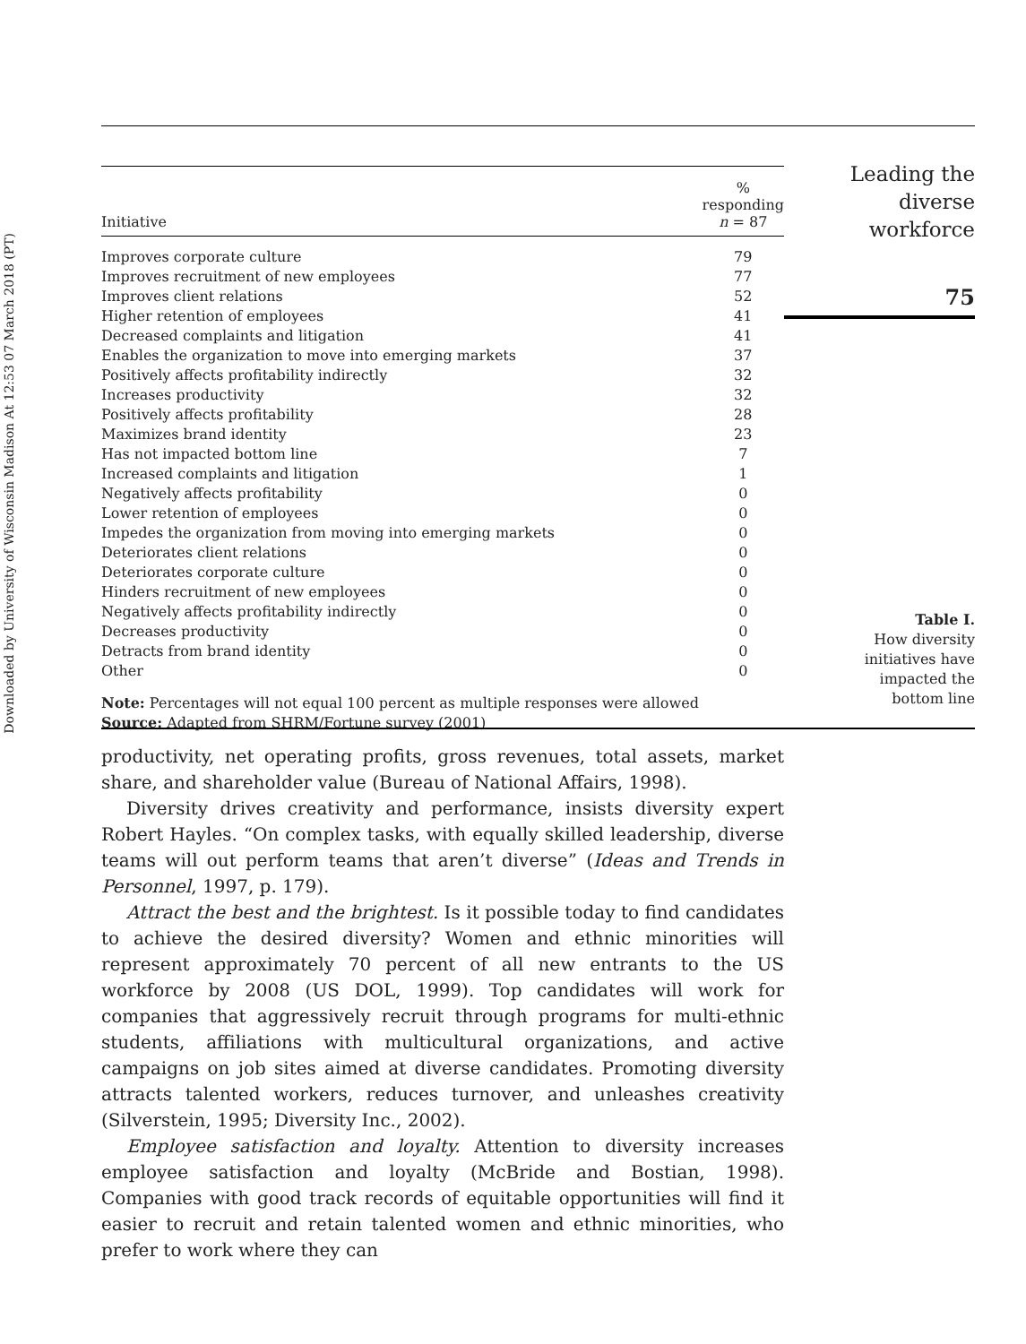Downloaded by University of Wisconsin Madison At 12:53 07 March 2018 (PT)
| Initiative | % responding n = 87 |
| --- | --- |
| Improves corporate culture | 79 |
| Improves recruitment of new employees | 77 |
| Improves client relations | 52 |
| Higher retention of employees | 41 |
| Decreased complaints and litigation | 41 |
| Enables the organization to move into emerging markets | 37 |
| Positively affects profitability indirectly | 32 |
| Increases productivity | 32 |
| Positively affects profitability | 28 |
| Maximizes brand identity | 23 |
| Has not impacted bottom line | 7 |
| Increased complaints and litigation | 1 |
| Negatively affects profitability | 0 |
| Lower retention of employees | 0 |
| Impedes the organization from moving into emerging markets | 0 |
| Deteriorates client relations | 0 |
| Deteriorates corporate culture | 0 |
| Hinders recruitment of new employees | 0 |
| Negatively affects profitability indirectly | 0 |
| Decreases productivity | 0 |
| Detracts from brand identity | 0 |
| Other | 0 |
Note: Percentages will not equal 100 percent as multiple responses were allowed
Source: Adapted from SHRM/Fortune survey (2001)
Leading the
diverse
workforce
75
Table I.
How diversity
initiatives have
impacted the
bottom line
productivity, net operating profits, gross revenues, total assets, market share, and shareholder value (Bureau of National Affairs, 1998).
Diversity drives creativity and performance, insists diversity expert Robert Hayles. “On complex tasks, with equally skilled leadership, diverse teams will out perform teams that aren’t diverse” (Ideas and Trends in Personnel, 1997, p. 179).
Attract the best and the brightest. Is it possible today to find candidates to achieve the desired diversity? Women and ethnic minorities will represent approximately 70 percent of all new entrants to the US workforce by 2008 (US DOL, 1999). Top candidates will work for companies that aggressively recruit through programs for multi-ethnic students, affiliations with multicultural organizations, and active campaigns on job sites aimed at diverse candidates. Promoting diversity attracts talented workers, reduces turnover, and unleashes creativity (Silverstein, 1995; Diversity Inc., 2002).
Employee satisfaction and loyalty. Attention to diversity increases employee satisfaction and loyalty (McBride and Bostian, 1998). Companies with good track records of equitable opportunities will find it easier to recruit and retain talented women and ethnic minorities, who prefer to work where they can